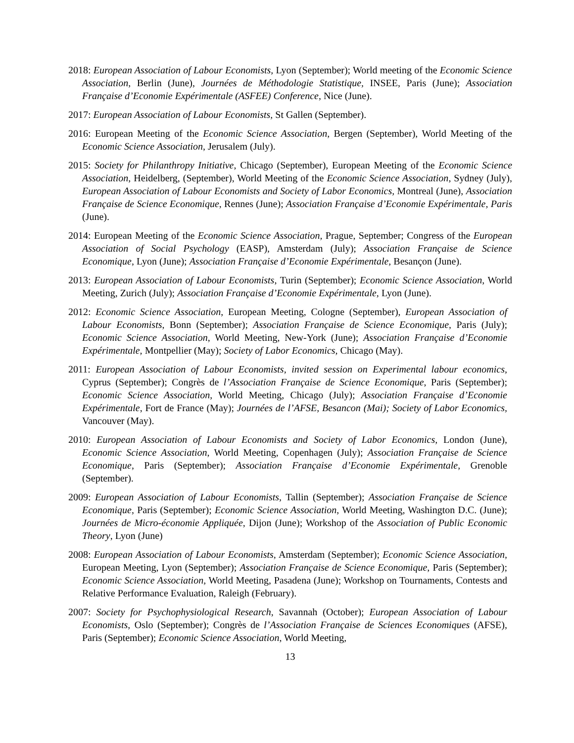2018: European Association of Labour Economists, Lyon (September); World meeting of the Economic Science Association, Berlin (June), Journées de Méthodologie Statistique, INSEE, Paris (June); Association Française d’Economie Expérimentale (ASFEE) Conference, Nice (June).
2017: European Association of Labour Economists, St Gallen (September).
2016: European Meeting of the Economic Science Association, Bergen (September), World Meeting of the Economic Science Association, Jerusalem (July).
2015: Society for Philanthropy Initiative, Chicago (September), European Meeting of the Economic Science Association, Heidelberg, (September), World Meeting of the Economic Science Association, Sydney (July), European Association of Labour Economists and Society of Labor Economics, Montreal (June), Association Française de Science Economique, Rennes (June); Association Française d’Economie Expérimentale, Paris (June).
2014: European Meeting of the Economic Science Association, Prague, September; Congress of the European Association of Social Psychology (EASP), Amsterdam (July); Association Française de Science Economique, Lyon (June); Association Française d’Economie Expérimentale, Besançon (June).
2013: European Association of Labour Economists, Turin (September); Economic Science Association, World Meeting, Zurich (July); Association Française d’Economie Expérimentale, Lyon (June).
2012: Economic Science Association, European Meeting, Cologne (September), European Association of Labour Economists, Bonn (September); Association Française de Science Economique, Paris (July); Economic Science Association, World Meeting, New-York (June); Association Française d’Economie Expérimentale, Montpellier (May); Society of Labor Economics, Chicago (May).
2011: European Association of Labour Economists, invited session on Experimental labour economics, Cyprus (September); Congrès de l’Association Française de Science Economique, Paris (September); Economic Science Association, World Meeting, Chicago (July); Association Française d’Economie Expérimentale, Fort de France (May); Journées de l’AFSE, Besancon (Mai); Society of Labor Economics, Vancouver (May).
2010: European Association of Labour Economists and Society of Labor Economics, London (June), Economic Science Association, World Meeting, Copenhagen (July); Association Française de Science Economique, Paris (September); Association Française d’Economie Expérimentale, Grenoble (September).
2009: European Association of Labour Economists, Tallin (September); Association Française de Science Economique, Paris (September); Economic Science Association, World Meeting, Washington D.C. (June); Journées de Micro-économie Appliquée, Dijon (June); Workshop of the Association of Public Economic Theory, Lyon (June)
2008: European Association of Labour Economists, Amsterdam (September); Economic Science Association, European Meeting, Lyon (September); Association Française de Science Economique, Paris (September); Economic Science Association, World Meeting, Pasadena (June); Workshop on Tournaments, Contests and Relative Performance Evaluation, Raleigh (February).
2007: Society for Psychophysiological Research, Savannah (October); European Association of Labour Economists, Oslo (September); Congrès de l’Association Française de Sciences Economiques (AFSE), Paris (September); Economic Science Association, World Meeting,
13